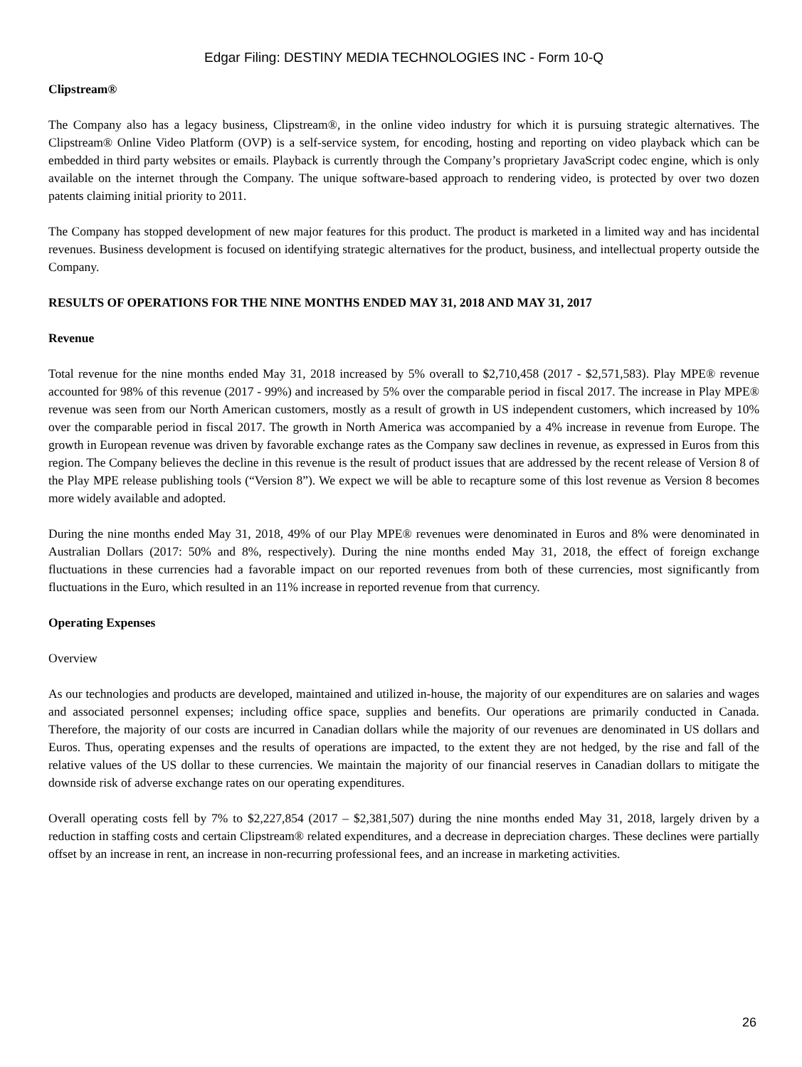Edgar Filing: DESTINY MEDIA TECHNOLOGIES INC - Form 10-Q
Clipstream®
The Company also has a legacy business, Clipstream®, in the online video industry for which it is pursuing strategic alternatives. The Clipstream® Online Video Platform (OVP) is a self-service system, for encoding, hosting and reporting on video playback which can be embedded in third party websites or emails. Playback is currently through the Company’s proprietary JavaScript codec engine, which is only available on the internet through the Company. The unique software-based approach to rendering video, is protected by over two dozen patents claiming initial priority to 2011.
The Company has stopped development of new major features for this product. The product is marketed in a limited way and has incidental revenues. Business development is focused on identifying strategic alternatives for the product, business, and intellectual property outside the Company.
RESULTS OF OPERATIONS FOR THE NINE MONTHS ENDED MAY 31, 2018 AND MAY 31, 2017
Revenue
Total revenue for the nine months ended May 31, 2018 increased by 5% overall to $2,710,458 (2017 - $2,571,583). Play MPE® revenue accounted for 98% of this revenue (2017 - 99%) and increased by 5% over the comparable period in fiscal 2017. The increase in Play MPE® revenue was seen from our North American customers, mostly as a result of growth in US independent customers, which increased by 10% over the comparable period in fiscal 2017. The growth in North America was accompanied by a 4% increase in revenue from Europe. The growth in European revenue was driven by favorable exchange rates as the Company saw declines in revenue, as expressed in Euros from this region. The Company believes the decline in this revenue is the result of product issues that are addressed by the recent release of Version 8 of the Play MPE release publishing tools (“Version 8”). We expect we will be able to recapture some of this lost revenue as Version 8 becomes more widely available and adopted.
During the nine months ended May 31, 2018, 49% of our Play MPE® revenues were denominated in Euros and 8% were denominated in Australian Dollars (2017: 50% and 8%, respectively). During the nine months ended May 31, 2018, the effect of foreign exchange fluctuations in these currencies had a favorable impact on our reported revenues from both of these currencies, most significantly from fluctuations in the Euro, which resulted in an 11% increase in reported revenue from that currency.
Operating Expenses
Overview
As our technologies and products are developed, maintained and utilized in-house, the majority of our expenditures are on salaries and wages and associated personnel expenses; including office space, supplies and benefits. Our operations are primarily conducted in Canada. Therefore, the majority of our costs are incurred in Canadian dollars while the majority of our revenues are denominated in US dollars and Euros. Thus, operating expenses and the results of operations are impacted, to the extent they are not hedged, by the rise and fall of the relative values of the US dollar to these currencies. We maintain the majority of our financial reserves in Canadian dollars to mitigate the downside risk of adverse exchange rates on our operating expenditures.
Overall operating costs fell by 7% to $2,227,854 (2017 – $2,381,507) during the nine months ended May 31, 2018, largely driven by a reduction in staffing costs and certain Clipstream® related expenditures, and a decrease in depreciation charges. These declines were partially offset by an increase in rent, an increase in non-recurring professional fees, and an increase in marketing activities.
26